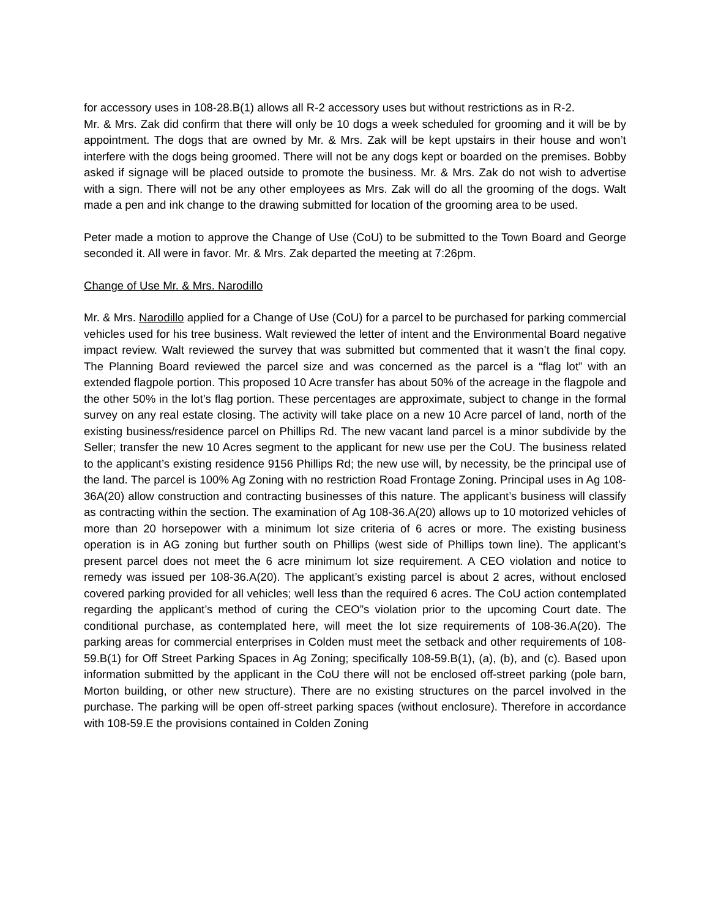for accessory uses in 108-28.B(1) allows all R-2 accessory uses but without restrictions as in R-2.
Mr. & Mrs. Zak did confirm that there will only be 10 dogs a week scheduled for grooming and it will be by appointment. The dogs that are owned by Mr. & Mrs. Zak will be kept upstairs in their house and won’t interfere with the dogs being groomed. There will not be any dogs kept or boarded on the premises. Bobby asked if signage will be placed outside to promote the business. Mr. & Mrs. Zak do not wish to advertise with a sign. There will not be any other employees as Mrs. Zak will do all the grooming of the dogs. Walt made a pen and ink change to the drawing submitted for location of the grooming area to be used.
Peter made a motion to approve the Change of Use (CoU) to be submitted to the Town Board and George seconded it. All were in favor. Mr. & Mrs. Zak departed the meeting at 7:26pm.
Change of Use Mr. & Mrs. Narodillo
Mr. & Mrs. Narodillo applied for a Change of Use (CoU) for a parcel to be purchased for parking commercial vehicles used for his tree business. Walt reviewed the letter of intent and the Environmental Board negative impact review. Walt reviewed the survey that was submitted but commented that it wasn’t the final copy. The Planning Board reviewed the parcel size and was concerned as the parcel is a “flag lot” with an extended flagpole portion. This proposed 10 Acre transfer has about 50% of the acreage in the flagpole and the other 50% in the lot’s flag portion. These percentages are approximate, subject to change in the formal survey on any real estate closing. The activity will take place on a new 10 Acre parcel of land, north of the existing business/residence parcel on Phillips Rd. The new vacant land parcel is a minor subdivide by the Seller; transfer the new 10 Acres segment to the applicant for new use per the CoU. The business related to the applicant’s existing residence 9156 Phillips Rd; the new use will, by necessity, be the principal use of the land. The parcel is 100% Ag Zoning with no restriction Road Frontage Zoning. Principal uses in Ag 108-36A(20) allow construction and contracting businesses of this nature. The applicant’s business will classify as contracting within the section. The examination of Ag 108-36.A(20) allows up to 10 motorized vehicles of more than 20 horsepower with a minimum lot size criteria of 6 acres or more. The existing business operation is in AG zoning but further south on Phillips (west side of Phillips town line). The applicant’s present parcel does not meet the 6 acre minimum lot size requirement. A CEO violation and notice to remedy was issued per 108-36.A(20). The applicant’s existing parcel is about 2 acres, without enclosed covered parking provided for all vehicles; well less than the required 6 acres. The CoU action contemplated regarding the applicant’s method of curing the CEO”s violation prior to the upcoming Court date. The conditional purchase, as contemplated here, will meet the lot size requirements of 108-36.A(20). The parking areas for commercial enterprises in Colden must meet the setback and other requirements of 108-59.B(1) for Off Street Parking Spaces in Ag Zoning; specifically 108-59.B(1), (a), (b), and (c). Based upon information submitted by the applicant in the CoU there will not be enclosed off-street parking (pole barn, Morton building, or other new structure). There are no existing structures on the parcel involved in the purchase. The parking will be open off-street parking spaces (without enclosure). Therefore in accordance with 108-59.E the provisions contained in Colden Zoning